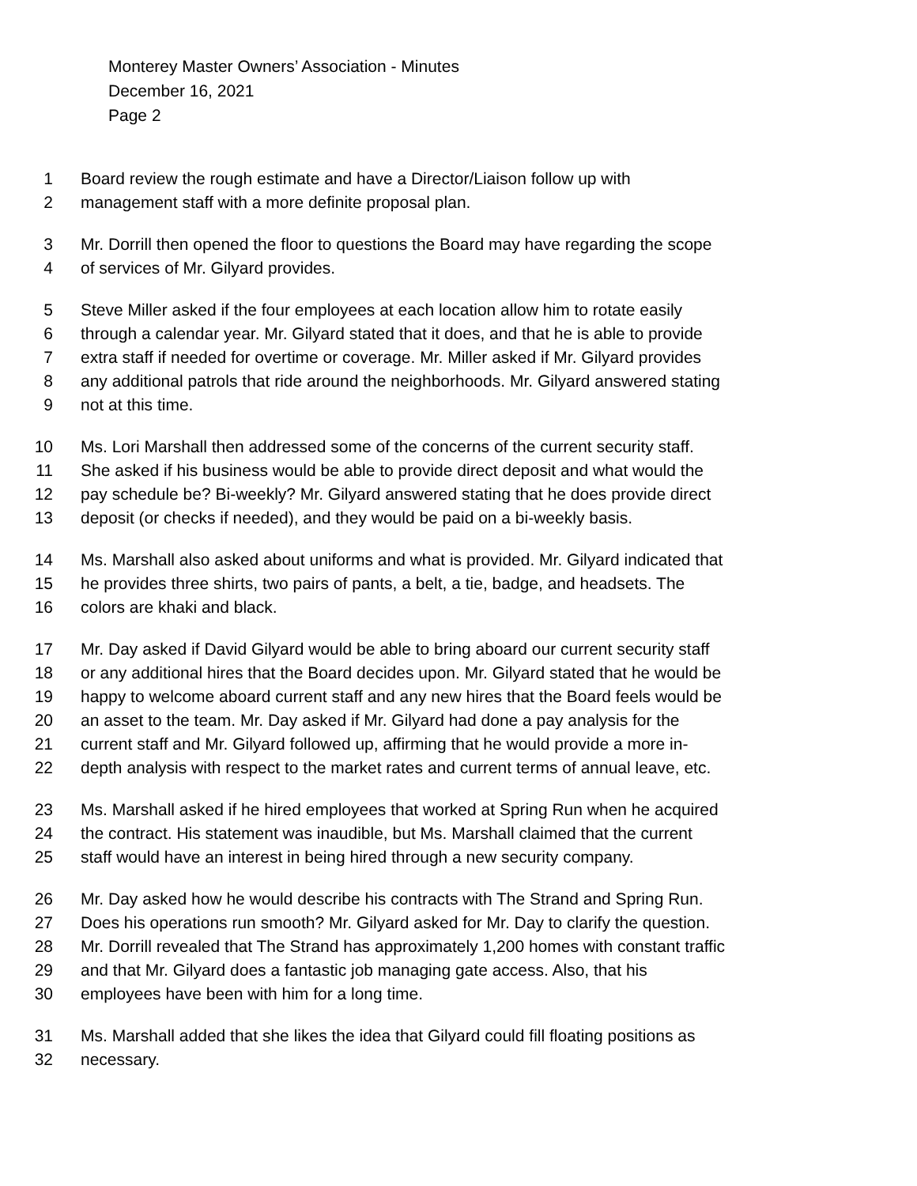Monterey Master Owners’ Association - Minutes
December 16, 2021
Page 2
1 Board review the rough estimate and have a Director/Liaison follow up with
2 management staff with a more definite proposal plan.
3 Mr. Dorrill then opened the floor to questions the Board may have regarding the scope
4 of services of Mr. Gilyard provides.
5 Steve Miller asked if the four employees at each location allow him to rotate easily
6 through a calendar year. Mr. Gilyard stated that it does, and that he is able to provide
7 extra staff if needed for overtime or coverage. Mr. Miller asked if Mr. Gilyard provides
8 any additional patrols that ride around the neighborhoods. Mr. Gilyard answered stating
9 not at this time.
10 Ms. Lori Marshall then addressed some of the concerns of the current security staff.
11 She asked if his business would be able to provide direct deposit and what would the
12 pay schedule be? Bi-weekly? Mr. Gilyard answered stating that he does provide direct
13 deposit (or checks if needed), and they would be paid on a bi-weekly basis.
14 Ms. Marshall also asked about uniforms and what is provided. Mr. Gilyard indicated that
15 he provides three shirts, two pairs of pants, a belt, a tie, badge, and headsets. The
16 colors are khaki and black.
17 Mr. Day asked if David Gilyard would be able to bring aboard our current security staff
18 or any additional hires that the Board decides upon. Mr. Gilyard stated that he would be
19 happy to welcome aboard current staff and any new hires that the Board feels would be
20 an asset to the team. Mr. Day asked if Mr. Gilyard had done a pay analysis for the
21 current staff and Mr. Gilyard followed up, affirming that he would provide a more in-
22 depth analysis with respect to the market rates and current terms of annual leave, etc.
23 Ms. Marshall asked if he hired employees that worked at Spring Run when he acquired
24 the contract. His statement was inaudible, but Ms. Marshall claimed that the current
25 staff would have an interest in being hired through a new security company.
26 Mr. Day asked how he would describe his contracts with The Strand and Spring Run.
27 Does his operations run smooth? Mr. Gilyard asked for Mr. Day to clarify the question.
28 Mr. Dorrill revealed that The Strand has approximately 1,200 homes with constant traffic
29 and that Mr. Gilyard does a fantastic job managing gate access. Also, that his
30 employees have been with him for a long time.
31 Ms. Marshall added that she likes the idea that Gilyard could fill floating positions as
32 necessary.